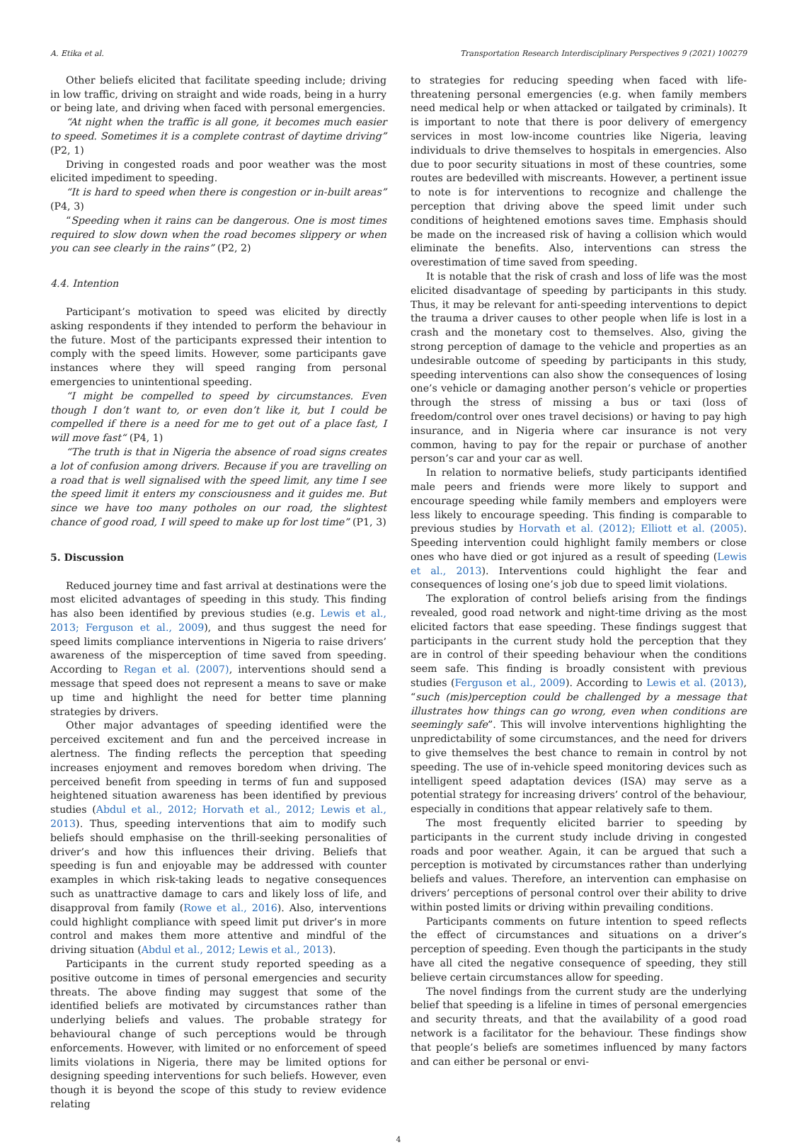A. Etika et al. Transportation Research Interdisciplinary Perspectives 9 (2021) 100279
Other beliefs elicited that facilitate speeding include; driving in low traffic, driving on straight and wide roads, being in a hurry or being late, and driving when faced with personal emergencies.
“At night when the traffic is all gone, it becomes much easier to speed. Sometimes it is a complete contrast of daytime driving” (P2, 1)
Driving in congested roads and poor weather was the most elicited impediment to speeding.
“It is hard to speed when there is congestion or in-built areas” (P4, 3)
“Speeding when it rains can be dangerous. One is most times required to slow down when the road becomes slippery or when you can see clearly in the rains” (P2, 2)
4.4. Intention
Participant’s motivation to speed was elicited by directly asking respondents if they intended to perform the behaviour in the future. Most of the participants expressed their intention to comply with the speed limits. However, some participants gave instances where they will speed ranging from personal emergencies to unintentional speeding.
“I might be compelled to speed by circumstances. Even though I don’t want to, or even don’t like it, but I could be compelled if there is a need for me to get out of a place fast, I will move fast“ (P4, 1)
“The truth is that in Nigeria the absence of road signs creates a lot of confusion among drivers. Because if you are travelling on a road that is well signalised with the speed limit, any time I see the speed limit it enters my consciousness and it guides me. But since we have too many potholes on our road, the slightest chance of good road, I will speed to make up for lost time” (P1, 3)
5. Discussion
Reduced journey time and fast arrival at destinations were the most elicited advantages of speeding in this study. This finding has also been identified by previous studies (e.g. Lewis et al., 2013; Ferguson et al., 2009), and thus suggest the need for speed limits compliance interventions in Nigeria to raise drivers’ awareness of the misperception of time saved from speeding. According to Regan et al. (2007), interventions should send a message that speed does not represent a means to save or make up time and highlight the need for better time planning strategies by drivers.
Other major advantages of speeding identified were the perceived excitement and fun and the perceived increase in alertness. The finding reflects the perception that speeding increases enjoyment and removes boredom when driving. The perceived benefit from speeding in terms of fun and supposed heightened situation awareness has been identified by previous studies (Abdul et al., 2012; Horvath et al., 2012; Lewis et al., 2013). Thus, speeding interventions that aim to modify such beliefs should emphasise on the thrill-seeking personalities of driver’s and how this influences their driving. Beliefs that speeding is fun and enjoyable may be addressed with counter examples in which risk-taking leads to negative consequences such as unattractive damage to cars and likely loss of life, and disapproval from family (Rowe et al., 2016). Also, interventions could highlight compliance with speed limit put driver’s in more control and makes them more attentive and mindful of the driving situation (Abdul et al., 2012; Lewis et al., 2013).
Participants in the current study reported speeding as a positive outcome in times of personal emergencies and security threats. The above finding may suggest that some of the identified beliefs are motivated by circumstances rather than underlying beliefs and values. The probable strategy for behavioural change of such perceptions would be through enforcements. However, with limited or no enforcement of speed limits violations in Nigeria, there may be limited options for designing speeding interventions for such beliefs. However, even though it is beyond the scope of this study to review evidence relating
to strategies for reducing speeding when faced with life-threatening personal emergencies (e.g. when family members need medical help or when attacked or tailgated by criminals). It is important to note that there is poor delivery of emergency services in most low-income countries like Nigeria, leaving individuals to drive themselves to hospitals in emergencies. Also due to poor security situations in most of these countries, some routes are bedevilled with miscreants. However, a pertinent issue to note is for interventions to recognize and challenge the perception that driving above the speed limit under such conditions of heightened emotions saves time. Emphasis should be made on the increased risk of having a collision which would eliminate the benefits. Also, interventions can stress the overestimation of time saved from speeding.
It is notable that the risk of crash and loss of life was the most elicited disadvantage of speeding by participants in this study. Thus, it may be relevant for anti-speeding interventions to depict the trauma a driver causes to other people when life is lost in a crash and the monetary cost to themselves. Also, giving the strong perception of damage to the vehicle and properties as an undesirable outcome of speeding by participants in this study, speeding interventions can also show the consequences of losing one’s vehicle or damaging another person’s vehicle or properties through the stress of missing a bus or taxi (loss of freedom/control over ones travel decisions) or having to pay high insurance, and in Nigeria where car insurance is not very common, having to pay for the repair or purchase of another person’s car and your car as well.
In relation to normative beliefs, study participants identified male peers and friends were more likely to support and encourage speeding while family members and employers were less likely to encourage speeding. This finding is comparable to previous studies by Horvath et al. (2012); Elliott et al. (2005). Speeding intervention could highlight family members or close ones who have died or got injured as a result of speeding (Lewis et al., 2013). Interventions could highlight the fear and consequences of losing one’s job due to speed limit violations.
The exploration of control beliefs arising from the findings revealed, good road network and night-time driving as the most elicited factors that ease speeding. These findings suggest that participants in the current study hold the perception that they are in control of their speeding behaviour when the conditions seem safe. This finding is broadly consistent with previous studies (Ferguson et al., 2009). According to Lewis et al. (2013), “such (mis)perception could be challenged by a message that illustrates how things can go wrong, even when conditions are seemingly safe”. This will involve interventions highlighting the unpredictability of some circumstances, and the need for drivers to give themselves the best chance to remain in control by not speeding. The use of in-vehicle speed monitoring devices such as intelligent speed adaptation devices (ISA) may serve as a potential strategy for increasing drivers’ control of the behaviour, especially in conditions that appear relatively safe to them.
The most frequently elicited barrier to speeding by participants in the current study include driving in congested roads and poor weather. Again, it can be argued that such a perception is motivated by circumstances rather than underlying beliefs and values. Therefore, an intervention can emphasise on drivers’ perceptions of personal control over their ability to drive within posted limits or driving within prevailing conditions.
Participants comments on future intention to speed reflects the effect of circumstances and situations on a driver’s perception of speeding. Even though the participants in the study have all cited the negative consequence of speeding, they still believe certain circumstances allow for speeding.
The novel findings from the current study are the underlying belief that speeding is a lifeline in times of personal emergencies and security threats, and that the availability of a good road network is a facilitator for the behaviour. These findings show that people’s beliefs are sometimes influenced by many factors and can either be personal or envi-
4